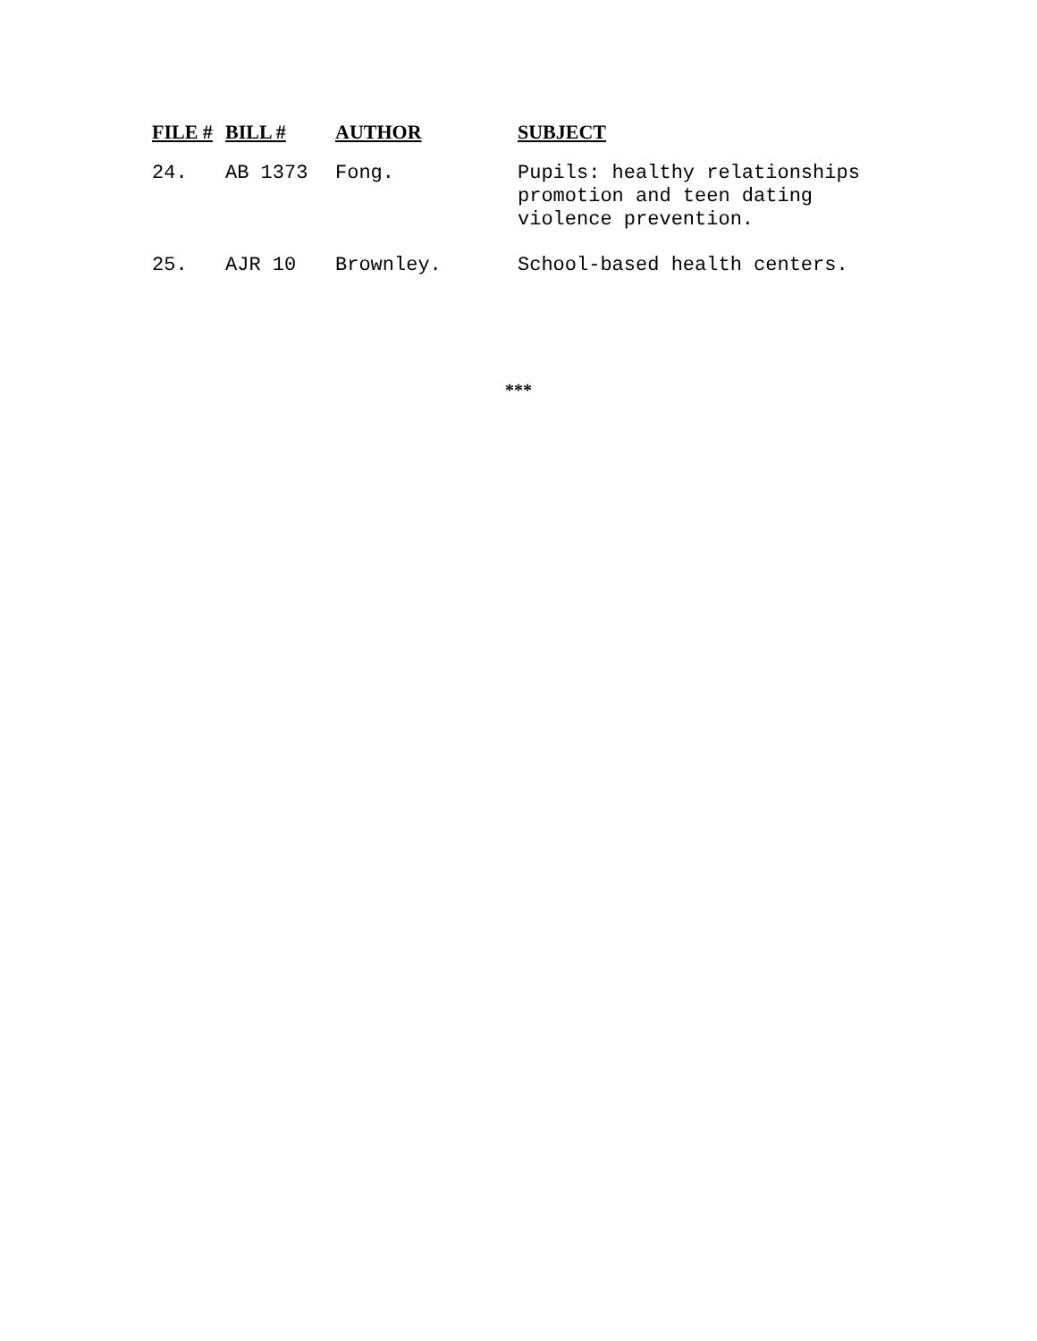| FILE # | BILL # | AUTHOR | SUBJECT |
| --- | --- | --- | --- |
| 24. | AB 1373 | Fong. | Pupils: healthy relationships promotion and teen dating violence prevention. |
| 25. | AJR 10 | Brownley. | School-based health centers. |
***